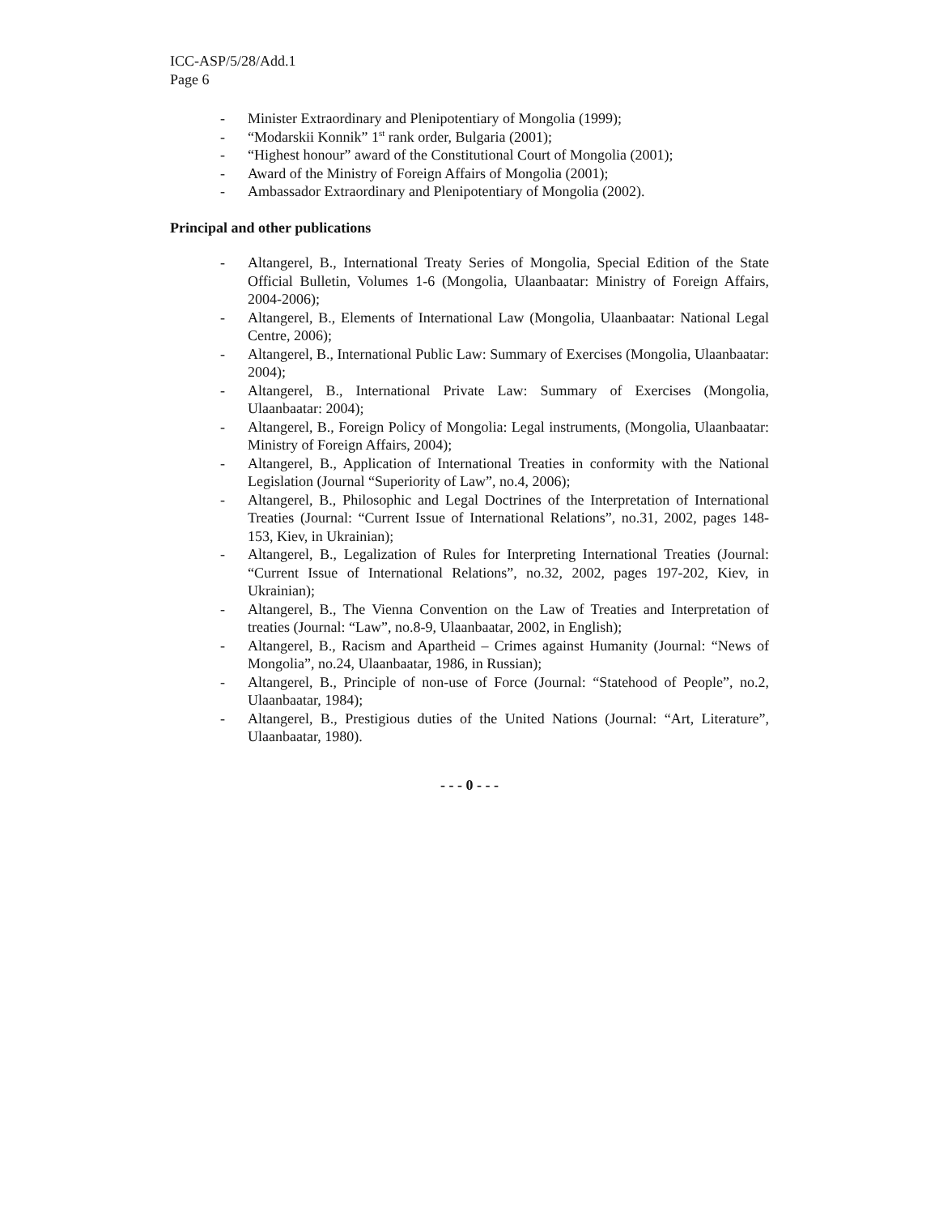ICC-ASP/5/28/Add.1
Page 6
- Minister Extraordinary and Plenipotentiary of Mongolia (1999);
- “Modarskii Konnik” 1<sup>st</sup> rank order, Bulgaria (2001);
- “Highest honour” award of the Constitutional Court of Mongolia (2001);
- Award of the Ministry of Foreign Affairs of Mongolia (2001);
- Ambassador Extraordinary and Plenipotentiary of Mongolia (2002).
Principal and other publications
- Altangerel, B., International Treaty Series of Mongolia, Special Edition of the State Official Bulletin, Volumes 1-6 (Mongolia, Ulaanbaatar: Ministry of Foreign Affairs, 2004-2006);
- Altangerel, B., Elements of International Law (Mongolia, Ulaanbaatar: National Legal Centre, 2006);
- Altangerel, B., International Public Law: Summary of Exercises (Mongolia, Ulaanbaatar: 2004);
- Altangerel, B., International Private Law: Summary of Exercises (Mongolia, Ulaanbaatar: 2004);
- Altangerel, B., Foreign Policy of Mongolia: Legal instruments, (Mongolia, Ulaanbaatar: Ministry of Foreign Affairs, 2004);
- Altangerel, B., Application of International Treaties in conformity with the National Legislation (Journal “Superiority of Law”, no.4, 2006);
- Altangerel, B., Philosophic and Legal Doctrines of the Interpretation of International Treaties (Journal: “Current Issue of International Relations”, no.31, 2002, pages 148-153, Kiev, in Ukrainian);
- Altangerel, B., Legalization of Rules for Interpreting International Treaties (Journal: “Current Issue of International Relations”, no.32, 2002, pages 197-202, Kiev, in Ukrainian);
- Altangerel, B., The Vienna Convention on the Law of Treaties and Interpretation of treaties (Journal: “Law”, no.8-9, Ulaanbaatar, 2002, in English);
- Altangerel, B., Racism and Apartheid – Crimes against Humanity (Journal: “News of Mongolia”, no.24, Ulaanbaatar, 1986, in Russian);
- Altangerel, B., Principle of non-use of Force (Journal: “Statehood of People”, no.2, Ulaanbaatar, 1984);
- Altangerel, B., Prestigious duties of the United Nations (Journal: “Art, Literature”, Ulaanbaatar, 1980).
- - - 0 - - -